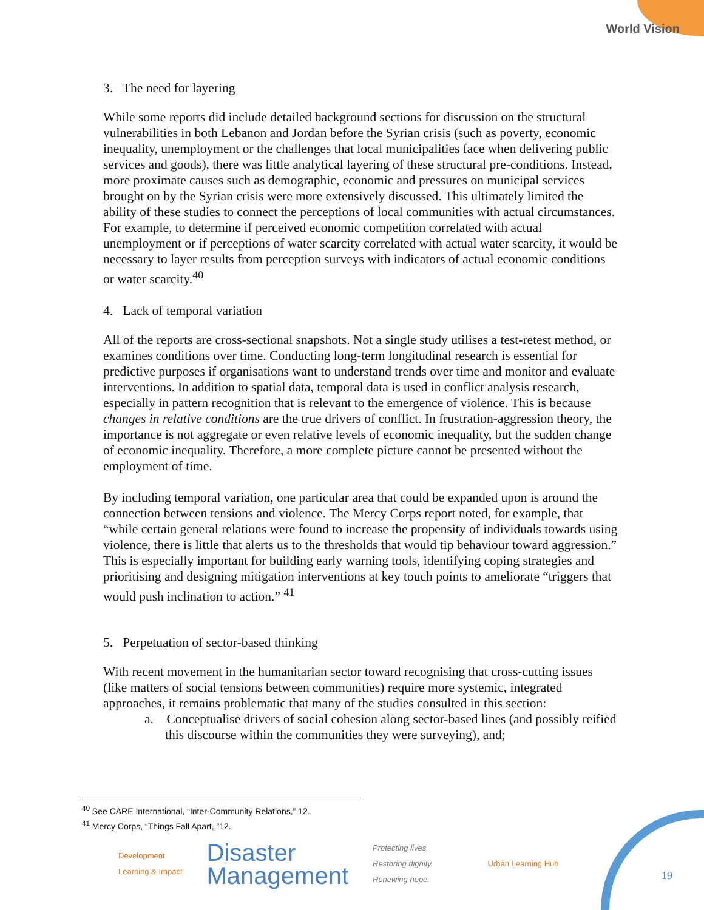World Vision
3. The need for layering
While some reports did include detailed background sections for discussion on the structural vulnerabilities in both Lebanon and Jordan before the Syrian crisis (such as poverty, economic inequality, unemployment or the challenges that local municipalities face when delivering public services and goods), there was little analytical layering of these structural pre-conditions. Instead, more proximate causes such as demographic, economic and pressures on municipal services brought on by the Syrian crisis were more extensively discussed. This ultimately limited the ability of these studies to connect the perceptions of local communities with actual circumstances. For example, to determine if perceived economic competition correlated with actual unemployment or if perceptions of water scarcity correlated with actual water scarcity, it would be necessary to layer results from perception surveys with indicators of actual economic conditions or water scarcity.<sup>40</sup>
4. Lack of temporal variation
All of the reports are cross-sectional snapshots. Not a single study utilises a test-retest method, or examines conditions over time. Conducting long-term longitudinal research is essential for predictive purposes if organisations want to understand trends over time and monitor and evaluate interventions. In addition to spatial data, temporal data is used in conflict analysis research, especially in pattern recognition that is relevant to the emergence of violence. This is because changes in relative conditions are the true drivers of conflict. In frustration-aggression theory, the importance is not aggregate or even relative levels of economic inequality, but the sudden change of economic inequality. Therefore, a more complete picture cannot be presented without the employment of time.
By including temporal variation, one particular area that could be expanded upon is around the connection between tensions and violence. The Mercy Corps report noted, for example, that “while certain general relations were found to increase the propensity of individuals towards using violence, there is little that alerts us to the thresholds that would tip behaviour toward aggression.” This is especially important for building early warning tools, identifying coping strategies and prioritising and designing mitigation interventions at key touch points to ameliorate “triggers that would push inclination to action.” <sup>41</sup>
5. Perpetuation of sector-based thinking
With recent movement in the humanitarian sector toward recognising that cross-cutting issues (like matters of social tensions between communities) require more systemic, integrated approaches, it remains problematic that many of the studies consulted in this section:
a. Conceptualise drivers of social cohesion along sector-based lines (and possibly reified this discourse within the communities they were surveying), and;
<sup>40</sup> See CARE International, “Inter-Community Relations,” 12.
<sup>41</sup> Mercy Corps, “Things Fall Apart,,”12.
Development
Learning & Impact
Disaster
Management
Protecting lives.
Restoring dignity.
Renewing hope.
Urban Learning Hub
19